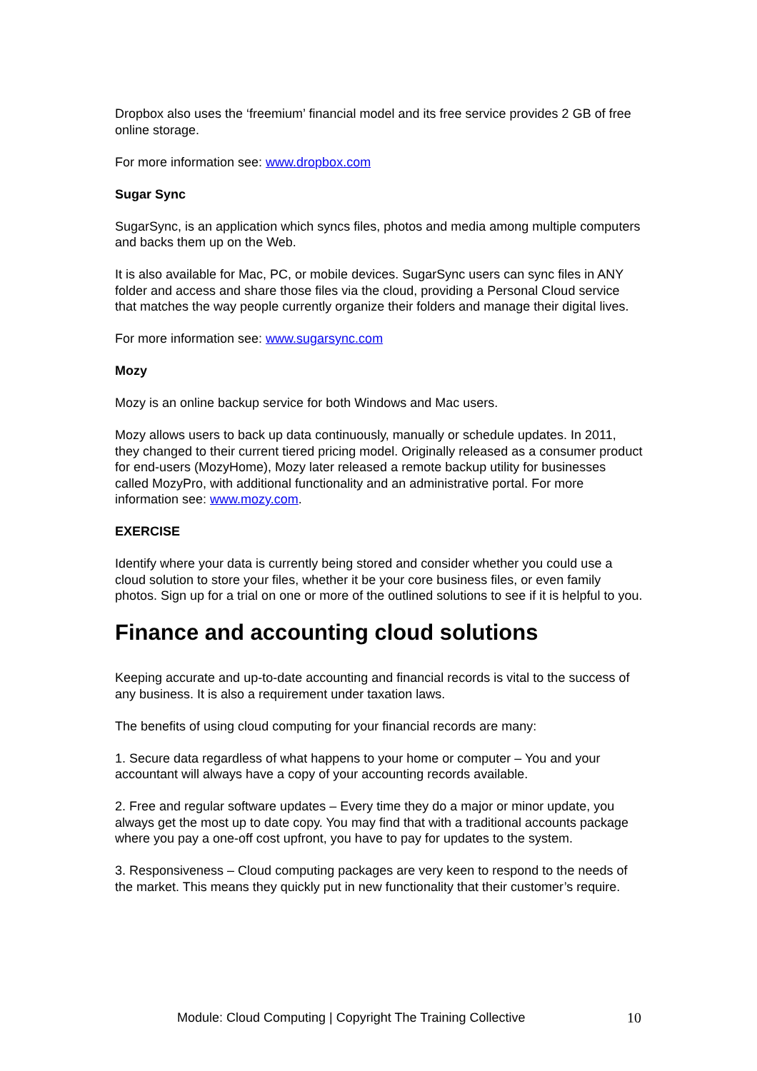Dropbox also uses the ‘freemium’ financial model and its free service provides 2 GB of free online storage.
For more information see: www.dropbox.com
Sugar Sync
SugarSync, is an application which syncs files, photos and media among multiple computers and backs them up on the Web.
It is also available for Mac, PC, or mobile devices. SugarSync users can sync files in ANY folder and access and share those files via the cloud, providing a Personal Cloud service that matches the way people currently organize their folders and manage their digital lives.
For more information see: www.sugarsync.com
Mozy
Mozy is an online backup service for both Windows and Mac users.
Mozy allows users to back up data continuously, manually or schedule updates. In 2011, they changed to their current tiered pricing model. Originally released as a consumer product for end-users (MozyHome), Mozy later released a remote backup utility for businesses called MozyPro, with additional functionality and an administrative portal. For more information see: www.mozy.com.
EXERCISE
Identify where your data is currently being stored and consider whether you could use a cloud solution to store your files, whether it be your core business files, or even family photos. Sign up for a trial on one or more of the outlined solutions to see if it is helpful to you.
Finance and accounting cloud solutions
Keeping accurate and up-to-date accounting and financial records is vital to the success of any business. It is also a requirement under taxation laws.
The benefits of using cloud computing for your financial records are many:
1. Secure data regardless of what happens to your home or computer – You and your accountant will always have a copy of your accounting records available.
2. Free and regular software updates – Every time they do a major or minor update, you always get the most up to date copy. You may find that with a traditional accounts package where you pay a one-off cost upfront, you have to pay for updates to the system.
3. Responsiveness – Cloud computing packages are very keen to respond to the needs of the market. This means they quickly put in new functionality that their customer’s require.
Module: Cloud Computing | Copyright The Training Collective 10